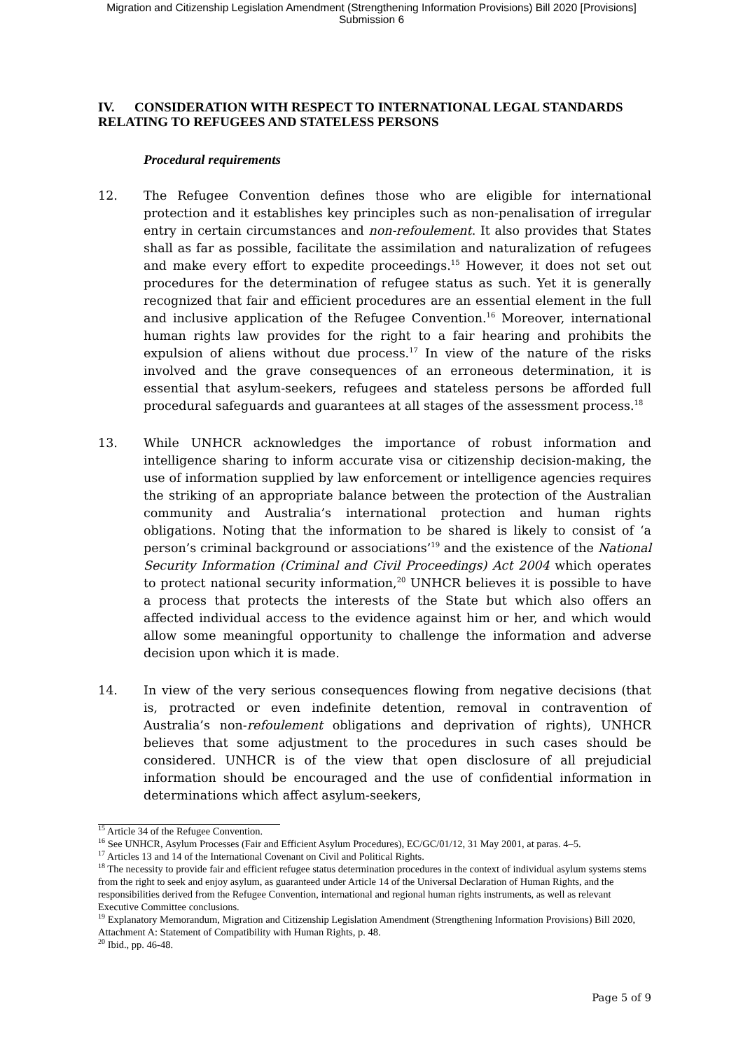Migration and Citizenship Legislation Amendment (Strengthening Information Provisions) Bill 2020 [Provisions]
Submission 6
IV. CONSIDERATION WITH RESPECT TO INTERNATIONAL LEGAL STANDARDS RELATING TO REFUGEES AND STATELESS PERSONS
Procedural requirements
12. The Refugee Convention defines those who are eligible for international protection and it establishes key principles such as non-penalisation of irregular entry in certain circumstances and non-refoulement. It also provides that States shall as far as possible, facilitate the assimilation and naturalization of refugees and make every effort to expedite proceedings.<sup>15</sup> However, it does not set out procedures for the determination of refugee status as such. Yet it is generally recognized that fair and efficient procedures are an essential element in the full and inclusive application of the Refugee Convention.<sup>16</sup> Moreover, international human rights law provides for the right to a fair hearing and prohibits the expulsion of aliens without due process.<sup>17</sup> In view of the nature of the risks involved and the grave consequences of an erroneous determination, it is essential that asylum-seekers, refugees and stateless persons be afforded full procedural safeguards and guarantees at all stages of the assessment process.<sup>18</sup>
13. While UNHCR acknowledges the importance of robust information and intelligence sharing to inform accurate visa or citizenship decision-making, the use of information supplied by law enforcement or intelligence agencies requires the striking of an appropriate balance between the protection of the Australian community and Australia’s international protection and human rights obligations. Noting that the information to be shared is likely to consist of ‘a person’s criminal background or associations’<sup>19</sup> and the existence of the National Security Information (Criminal and Civil Proceedings) Act 2004 which operates to protect national security information,<sup>20</sup> UNHCR believes it is possible to have a process that protects the interests of the State but which also offers an affected individual access to the evidence against him or her, and which would allow some meaningful opportunity to challenge the information and adverse decision upon which it is made.
14. In view of the very serious consequences flowing from negative decisions (that is, protracted or even indefinite detention, removal in contravention of Australia’s non-refoulement obligations and deprivation of rights), UNHCR believes that some adjustment to the procedures in such cases should be considered. UNHCR is of the view that open disclosure of all prejudicial information should be encouraged and the use of confidential information in determinations which affect asylum-seekers,
<sup>15</sup> Article 34 of the Refugee Convention.
<sup>16</sup> See UNHCR, Asylum Processes (Fair and Efficient Asylum Procedures), EC/GC/01/12, 31 May 2001, at paras. 4–5.
<sup>17</sup> Articles 13 and 14 of the International Covenant on Civil and Political Rights.
<sup>18</sup> The necessity to provide fair and efficient refugee status determination procedures in the context of individual asylum systems stems from the right to seek and enjoy asylum, as guaranteed under Article 14 of the Universal Declaration of Human Rights, and the responsibilities derived from the Refugee Convention, international and regional human rights instruments, as well as relevant Executive Committee conclusions.
<sup>19</sup> Explanatory Memorandum, Migration and Citizenship Legislation Amendment (Strengthening Information Provisions) Bill 2020, Attachment A: Statement of Compatibility with Human Rights, p. 48.
<sup>20</sup> Ibid., pp. 46-48.
Page 5 of 9